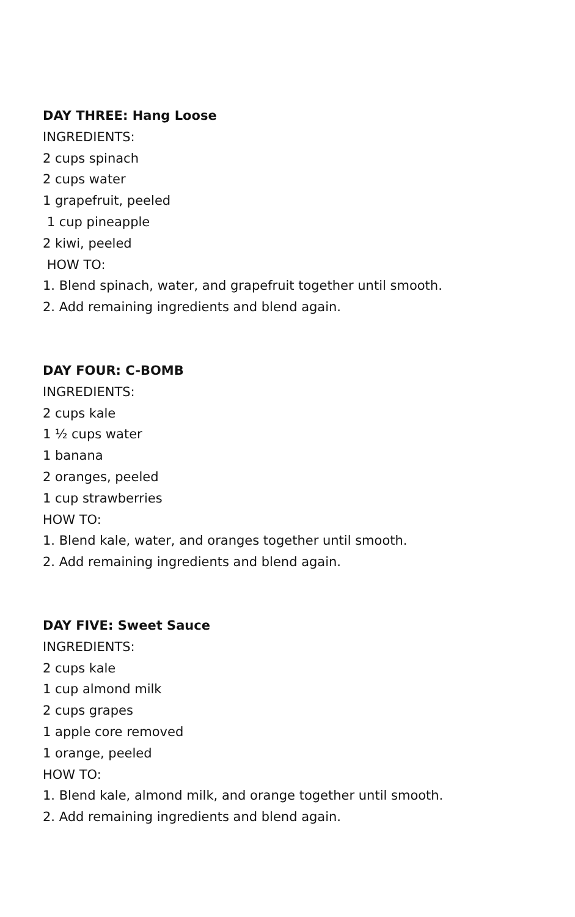DAY THREE: Hang Loose
INGREDIENTS:
2 cups spinach
2 cups water
1 grapefruit, peeled
1 cup pineapple
2 kiwi, peeled
HOW TO:
1. Blend spinach, water, and grapefruit together until smooth.
2. Add remaining ingredients and blend again.
DAY FOUR: C-BOMB
INGREDIENTS:
2 cups kale
1 ½ cups water
1 banana
2 oranges, peeled
1 cup strawberries
HOW TO:
1. Blend kale, water, and oranges together until smooth.
2. Add remaining ingredients and blend again.
DAY FIVE: Sweet Sauce
INGREDIENTS:
2 cups kale
1 cup almond milk
2 cups grapes
1 apple core removed
1 orange, peeled
HOW TO:
1. Blend kale, almond milk, and orange together until smooth.
2. Add remaining ingredients and blend again.